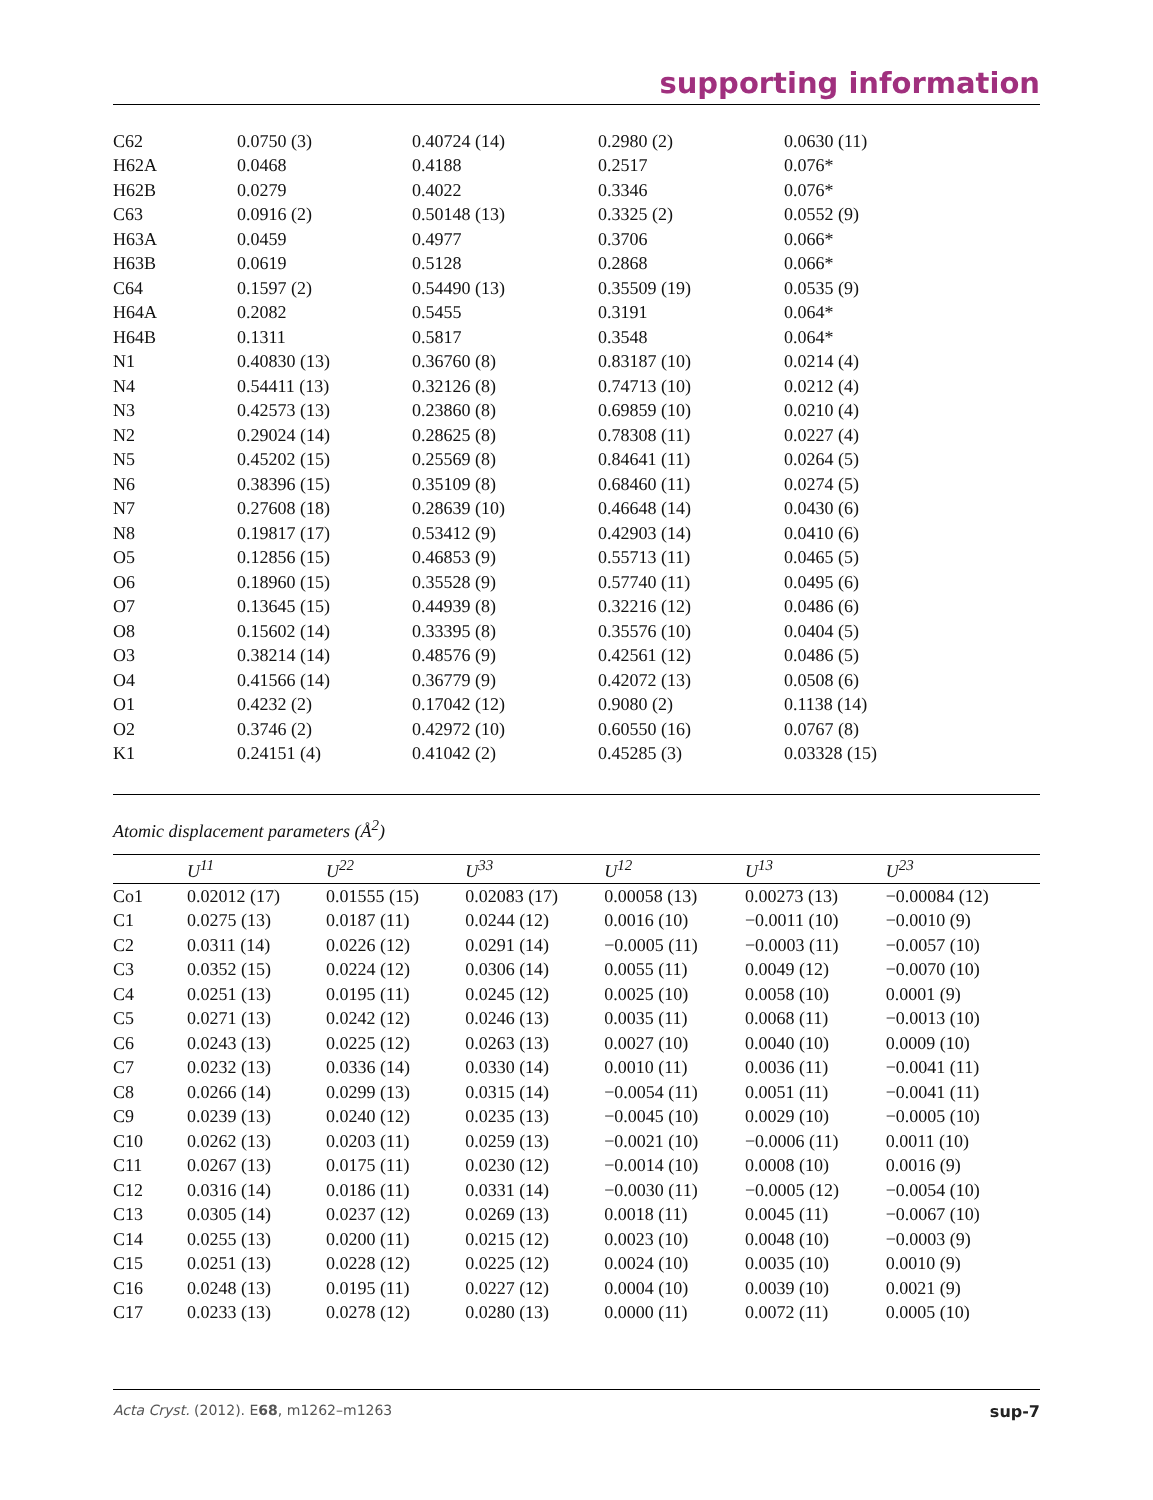supporting information
| C62 | 0.0750 (3) | 0.40724 (14) | 0.2980 (2) | 0.0630 (11) |
| H62A | 0.0468 | 0.4188 | 0.2517 | 0.076* |
| H62B | 0.0279 | 0.4022 | 0.3346 | 0.076* |
| C63 | 0.0916 (2) | 0.50148 (13) | 0.3325 (2) | 0.0552 (9) |
| H63A | 0.0459 | 0.4977 | 0.3706 | 0.066* |
| H63B | 0.0619 | 0.5128 | 0.2868 | 0.066* |
| C64 | 0.1597 (2) | 0.54490 (13) | 0.35509 (19) | 0.0535 (9) |
| H64A | 0.2082 | 0.5455 | 0.3191 | 0.064* |
| H64B | 0.1311 | 0.5817 | 0.3548 | 0.064* |
| N1 | 0.40830 (13) | 0.36760 (8) | 0.83187 (10) | 0.0214 (4) |
| N4 | 0.54411 (13) | 0.32126 (8) | 0.74713 (10) | 0.0212 (4) |
| N3 | 0.42573 (13) | 0.23860 (8) | 0.69859 (10) | 0.0210 (4) |
| N2 | 0.29024 (14) | 0.28625 (8) | 0.78308 (11) | 0.0227 (4) |
| N5 | 0.45202 (15) | 0.25569 (8) | 0.84641 (11) | 0.0264 (5) |
| N6 | 0.38396 (15) | 0.35109 (8) | 0.68460 (11) | 0.0274 (5) |
| N7 | 0.27608 (18) | 0.28639 (10) | 0.46648 (14) | 0.0430 (6) |
| N8 | 0.19817 (17) | 0.53412 (9) | 0.42903 (14) | 0.0410 (6) |
| O5 | 0.12856 (15) | 0.46853 (9) | 0.55713 (11) | 0.0465 (5) |
| O6 | 0.18960 (15) | 0.35528 (9) | 0.57740 (11) | 0.0495 (6) |
| O7 | 0.13645 (15) | 0.44939 (8) | 0.32216 (12) | 0.0486 (6) |
| O8 | 0.15602 (14) | 0.33395 (8) | 0.35576 (10) | 0.0404 (5) |
| O3 | 0.38214 (14) | 0.48576 (9) | 0.42561 (12) | 0.0486 (5) |
| O4 | 0.41566 (14) | 0.36779 (9) | 0.42072 (13) | 0.0508 (6) |
| O1 | 0.4232 (2) | 0.17042 (12) | 0.9080 (2) | 0.1138 (14) |
| O2 | 0.3746 (2) | 0.42972 (10) | 0.60550 (16) | 0.0767 (8) |
| K1 | 0.24151 (4) | 0.41042 (2) | 0.45285 (3) | 0.03328 (15) |
Atomic displacement parameters (Å<sup>2</sup>)
| | U<sup>11</sup> | U<sup>22</sup> | U<sup>33</sup> | U<sup>12</sup> | U<sup>13</sup> | U<sup>23</sup> |
| --- | --- | --- | --- | --- | --- | --- |
| Co1 | 0.02012 (17) | 0.01555 (15) | 0.02083 (17) | 0.00058 (13) | 0.00273 (13) | −0.00084 (12) |
| C1 | 0.0275 (13) | 0.0187 (11) | 0.0244 (12) | 0.0016 (10) | −0.0011 (10) | −0.0010 (9) |
| C2 | 0.0311 (14) | 0.0226 (12) | 0.0291 (14) | −0.0005 (11) | −0.0003 (11) | −0.0057 (10) |
| C3 | 0.0352 (15) | 0.0224 (12) | 0.0306 (14) | 0.0055 (11) | 0.0049 (12) | −0.0070 (10) |
| C4 | 0.0251 (13) | 0.0195 (11) | 0.0245 (12) | 0.0025 (10) | 0.0058 (10) | 0.0001 (9) |
| C5 | 0.0271 (13) | 0.0242 (12) | 0.0246 (13) | 0.0035 (11) | 0.0068 (11) | −0.0013 (10) |
| C6 | 0.0243 (13) | 0.0225 (12) | 0.0263 (13) | 0.0027 (10) | 0.0040 (10) | 0.0009 (10) |
| C7 | 0.0232 (13) | 0.0336 (14) | 0.0330 (14) | 0.0010 (11) | 0.0036 (11) | −0.0041 (11) |
| C8 | 0.0266 (14) | 0.0299 (13) | 0.0315 (14) | −0.0054 (11) | 0.0051 (11) | −0.0041 (11) |
| C9 | 0.0239 (13) | 0.0240 (12) | 0.0235 (13) | −0.0045 (10) | 0.0029 (10) | −0.0005 (10) |
| C10 | 0.0262 (13) | 0.0203 (11) | 0.0259 (13) | −0.0021 (10) | −0.0006 (11) | 0.0011 (10) |
| C11 | 0.0267 (13) | 0.0175 (11) | 0.0230 (12) | −0.0014 (10) | 0.0008 (10) | 0.0016 (9) |
| C12 | 0.0316 (14) | 0.0186 (11) | 0.0331 (14) | −0.0030 (11) | −0.0005 (12) | −0.0054 (10) |
| C13 | 0.0305 (14) | 0.0237 (12) | 0.0269 (13) | 0.0018 (11) | 0.0045 (11) | −0.0067 (10) |
| C14 | 0.0255 (13) | 0.0200 (11) | 0.0215 (12) | 0.0023 (10) | 0.0048 (10) | −0.0003 (9) |
| C15 | 0.0251 (13) | 0.0228 (12) | 0.0225 (12) | 0.0024 (10) | 0.0035 (10) | 0.0010 (9) |
| C16 | 0.0248 (13) | 0.0195 (11) | 0.0227 (12) | 0.0004 (10) | 0.0039 (10) | 0.0021 (9) |
| C17 | 0.0233 (13) | 0.0278 (12) | 0.0280 (13) | 0.0000 (11) | 0.0072 (11) | 0.0005 (10) |
Acta Cryst. (2012). E68, m1262–m1263 sup-7